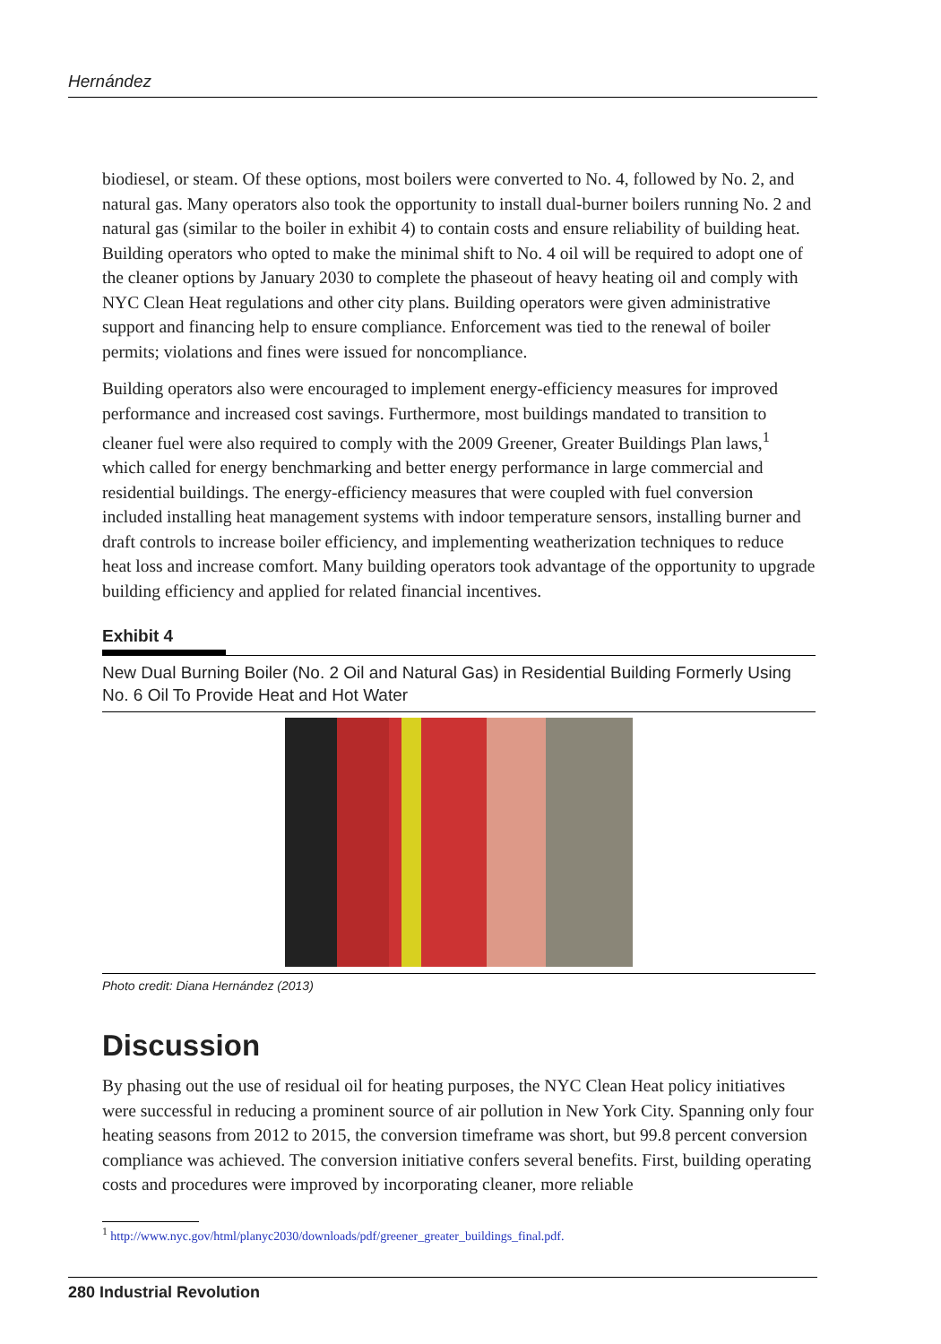Hernández
biodiesel, or steam. Of these options, most boilers were converted to No. 4, followed by No. 2, and natural gas. Many operators also took the opportunity to install dual-burner boilers running No. 2 and natural gas (similar to the boiler in exhibit 4) to contain costs and ensure reliability of building heat. Building operators who opted to make the minimal shift to No. 4 oil will be required to adopt one of the cleaner options by January 2030 to complete the phaseout of heavy heating oil and comply with NYC Clean Heat regulations and other city plans. Building operators were given administrative support and financing help to ensure compliance. Enforcement was tied to the renewal of boiler permits; violations and fines were issued for noncompliance.
Building operators also were encouraged to implement energy-efficiency measures for improved performance and increased cost savings. Furthermore, most buildings mandated to transition to cleaner fuel were also required to comply with the 2009 Greener, Greater Buildings Plan laws,<sup>1</sup> which called for energy benchmarking and better energy performance in large commercial and residential buildings. The energy-efficiency measures that were coupled with fuel conversion included installing heat management systems with indoor temperature sensors, installing burner and draft controls to increase boiler efficiency, and implementing weatherization techniques to reduce heat loss and increase comfort. Many building operators took advantage of the opportunity to upgrade building efficiency and applied for related financial incentives.
Exhibit 4
New Dual Burning Boiler (No. 2 Oil and Natural Gas) in Residential Building Formerly Using No. 6 Oil To Provide Heat and Hot Water
Photo credit: Diana Hernández (2013)
Discussion
By phasing out the use of residual oil for heating purposes, the NYC Clean Heat policy initiatives were successful in reducing a prominent source of air pollution in New York City. Spanning only four heating seasons from 2012 to 2015, the conversion timeframe was short, but 99.8 percent conversion compliance was achieved. The conversion initiative confers several benefits. First, building operating costs and procedures were improved by incorporating cleaner, more reliable
<sup>1</sup> http://www.nyc.gov/html/planyc2030/downloads/pdf/greener_greater_buildings_final.pdf.
280 Industrial Revolution